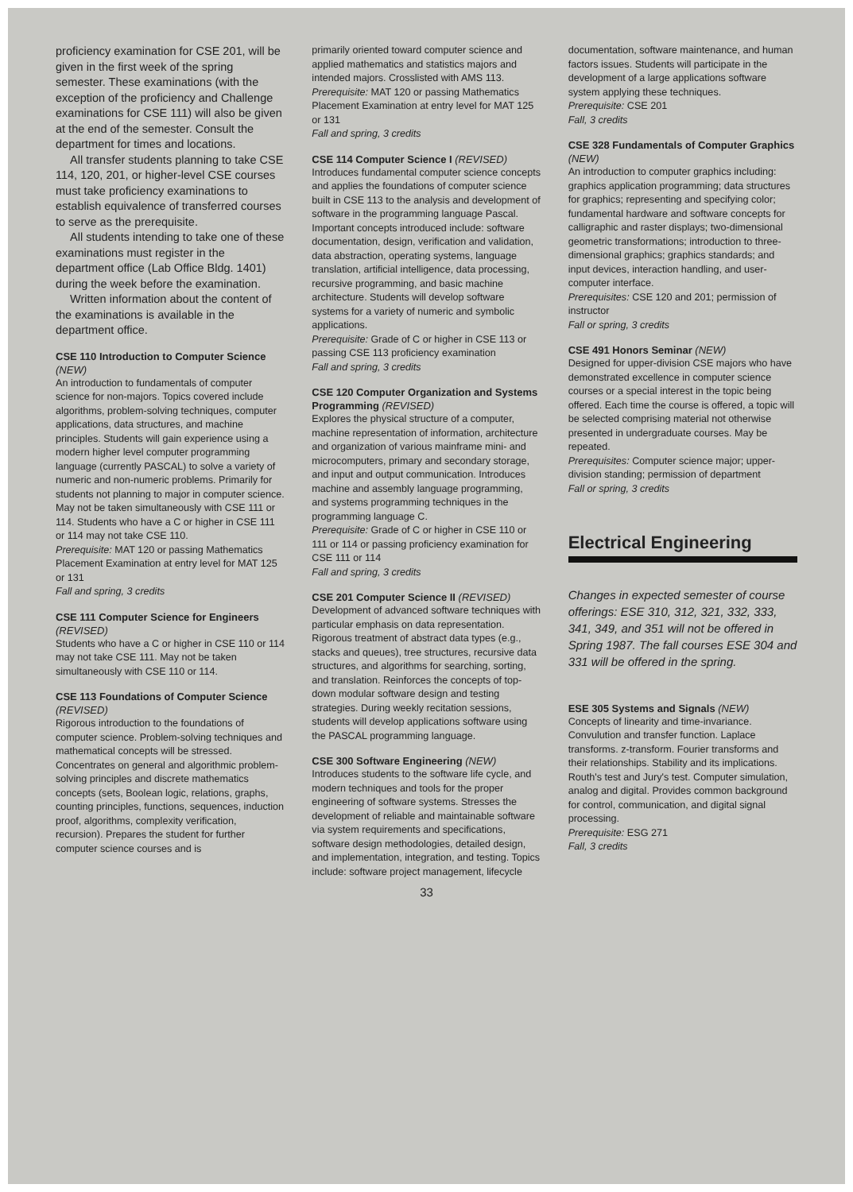proficiency examination for CSE 201, will be given in the first week of the spring semester. These examinations (with the exception of the proficiency and Challenge examinations for CSE 111) will also be given at the end of the semester. Consult the department for times and locations.
All transfer students planning to take CSE 114, 120, 201, or higher-level CSE courses must take proficiency examinations to establish equivalence of transferred courses to serve as the prerequisite.
All students intending to take one of these examinations must register in the department office (Lab Office Bldg. 1401) during the week before the examination.
Written information about the content of the examinations is available in the department office.
CSE 110 Introduction to Computer Science (NEW)
An introduction to fundamentals of computer science for non-majors. Topics covered include algorithms, problem-solving techniques, computer applications, data structures, and machine principles. Students will gain experience using a modern higher level computer programming language (currently PASCAL) to solve a variety of numeric and non-numeric problems. Primarily for students not planning to major in computer science. May not be taken simultaneously with CSE 111 or 114. Students who have a C or higher in CSE 111 or 114 may not take CSE 110.
Prerequisite: MAT 120 or passing Mathematics Placement Examination at entry level for MAT 125 or 131
Fall and spring, 3 credits
CSE 111 Computer Science for Engineers (REVISED)
Students who have a C or higher in CSE 110 or 114 may not take CSE 111. May not be taken simultaneously with CSE 110 or 114.
CSE 113 Foundations of Computer Science (REVISED)
Rigorous introduction to the foundations of computer science. Problem-solving techniques and mathematical concepts will be stressed. Concentrates on general and algorithmic problem-solving principles and discrete mathematics concepts (sets, Boolean logic, relations, graphs, counting principles, functions, sequences, induction proof, algorithms, complexity verification, recursion). Prepares the student for further computer science courses and is
primarily oriented toward computer science and applied mathematics and statistics majors and intended majors. Crosslisted with AMS 113.
Prerequisite: MAT 120 or passing Mathematics Placement Examination at entry level for MAT 125 or 131
Fall and spring, 3 credits
CSE 114 Computer Science I (REVISED)
Introduces fundamental computer science concepts and applies the foundations of computer science built in CSE 113 to the analysis and development of software in the programming language Pascal. Important concepts introduced include: software documentation, design, verification and validation, data abstraction, operating systems, language translation, artificial intelligence, data processing, recursive programming, and basic machine architecture. Students will develop software systems for a variety of numeric and symbolic applications.
Prerequisite: Grade of C or higher in CSE 113 or passing CSE 113 proficiency examination
Fall and spring, 3 credits
CSE 120 Computer Organization and Systems Programming (REVISED)
Explores the physical structure of a computer, machine representation of information, architecture and organization of various mainframe mini- and microcomputers, primary and secondary storage, and input and output communication. Introduces machine and assembly language programming, and systems programming techniques in the programming language C.
Prerequisite: Grade of C or higher in CSE 110 or 111 or 114 or passing proficiency examination for CSE 111 or 114
Fall and spring, 3 credits
CSE 201 Computer Science II (REVISED)
Development of advanced software techniques with particular emphasis on data representation. Rigorous treatment of abstract data types (e.g., stacks and queues), tree structures, recursive data structures, and algorithms for searching, sorting, and translation. Reinforces the concepts of top-down modular software design and testing strategies. During weekly recitation sessions, students will develop applications software using the PASCAL programming language.
CSE 300 Software Engineering (NEW)
Introduces students to the software life cycle, and modern techniques and tools for the proper engineering of software systems. Stresses the development of reliable and maintainable software via system requirements and specifications, software design methodologies, detailed design, and implementation, integration, and testing. Topics include: software project management, lifecycle
documentation, software maintenance, and human factors issues. Students will participate in the development of a large applications software system applying these techniques.
Prerequisite: CSE 201
Fall, 3 credits
CSE 328 Fundamentals of Computer Graphics (NEW)
An introduction to computer graphics including: graphics application programming; data structures for graphics; representing and specifying color; fundamental hardware and software concepts for calligraphic and raster displays; two-dimensional geometric transformations; introduction to three-dimensional graphics; graphics standards; and input devices, interaction handling, and user-computer interface.
Prerequisites: CSE 120 and 201; permission of instructor
Fall or spring, 3 credits
CSE 491 Honors Seminar (NEW)
Designed for upper-division CSE majors who have demonstrated excellence in computer science courses or a special interest in the topic being offered. Each time the course is offered, a topic will be selected comprising material not otherwise presented in undergraduate courses. May be repeated.
Prerequisites: Computer science major; upper-division standing; permission of department
Fall or spring, 3 credits
Electrical Engineering
Changes in expected semester of course offerings: ESE 310, 312, 321, 332, 333, 341, 349, and 351 will not be offered in Spring 1987. The fall courses ESE 304 and 331 will be offered in the spring.
ESE 305 Systems and Signals (NEW)
Concepts of linearity and time-invariance. Convulution and transfer function. Laplace transforms. z-transform. Fourier transforms and their relationships. Stability and its implications. Routh's test and Jury's test. Computer simulation, analog and digital. Provides common background for control, communication, and digital signal processing.
Prerequisite: ESG 271
Fall, 3 credits
33